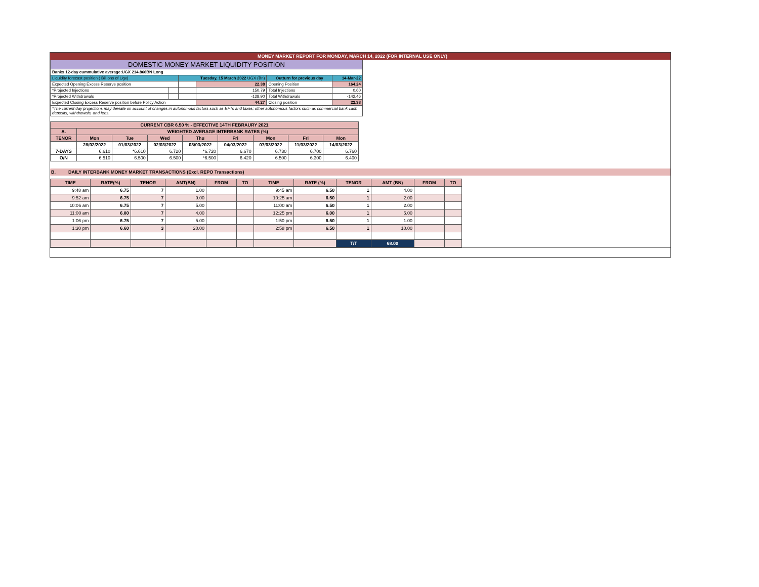MONEY MARKET REPORT FOR MONDAY, MARCH 14, 2022 (FOR INTERNAL USE ONLY)
| DOMESTIC MONEY MARKET LIQUIDITY POSITION | | | | | |
| Banks 12-day cummulative average:UGX 214.866BN Long | | | | | |
| Liquidity forecast position ( Billions of Ugx) | | Tuesday, 15 March 2022 UGX (Bn) | | Outturn for previous day | 14-Mar-22 |
| Expected Opening Excess Reserve position | | | 22.38 | Opening Position | 164.24 |
| *Projected Injections | | | 150.79 | Total Injections | 0.60 |
| *Projected Withdrawals | | | -128.90 | Total Withdrawals | -142.46 |
| Expected Closing Excess Reserve position before Policy Action | | | 44.27 | Closing position | 22.38 |
| *The current day projections may deviate on account of changes in autonomous factors such as EFTs and taxes; other autonomous factors such as commercial bank cash deposits, withdrawals, and fees. | | | | | |
| CURRENT CBR 6.50 % - EFFECTIVE 14TH FEBRAURY 2021 | | | | | | | | |
| --- | --- | --- | --- | --- | --- | --- | --- | --- |
| A. | WEIGHTED AVERAGE INTERBANK RATES (%) | | | | | | | |
| TENOR | Mon | Tue | Wed | Thu | Fri | Mon | Fri | Mon |
| | 28/02/2022 | 01/03/2022 | 02/03/2022 | 03/03/2022 | 04/03/2022 | 07/03/2022 | 11/03/2022 | 14/03/2022 |
| 7-DAYS | 6.610 | *6.610 | 6.720 | *6.720 | 6.670 | 6.730 | 6.700 | 6.760 |
| O/N | 6.510 | 6.500 | 6.500 | *6.500 | 6.420 | 6.500 | 6.300 | 6.400 |
B. DAILY INTERBANK MONEY MARKET TRANSACTIONS (Excl. REPO Transactions)
| TIME | RATE(%) | TENOR | AMT(BN) | FROM | TO | TIME | RATE (%) | TENOR | AMT (BN) | FROM | TO |
| --- | --- | --- | --- | --- | --- | --- | --- | --- | --- | --- | --- |
| 9:48 am | 6.75 | 7 | 1.00 | | | 9:45 am | 6.50 | 1 | 4.00 | | |
| 9:52 am | 6.75 | 7 | 9.00 | | | 10:25 am | 6.50 | 1 | 2.00 | | |
| 10:06 am | 6.75 | 7 | 5.00 | | | 11:00 am | 6.50 | 1 | 2.00 | | |
| 11:00 am | 6.80 | 7 | 4.00 | | | 12:25 pm | 6.00 | 1 | 5.00 | | |
| 1:06 pm | 6.75 | 7 | 5.00 | | | 1:50 pm | 6.50 | 1 | 1.00 | | |
| 1:30 pm | 6.60 | 3 | 20.00 | | | 2:58 pm | 6.50 | 1 | 10.00 | | |
| | | | | | | | | T/T | 68.00 | | |